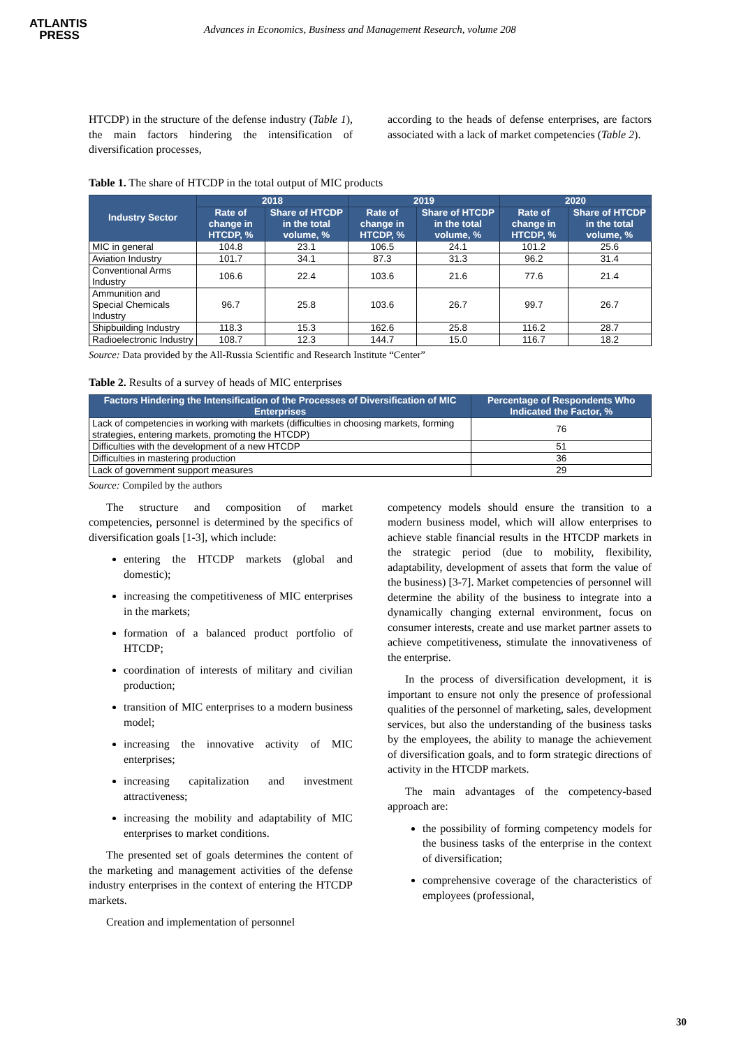ATLANTIS
PRESS
Advances in Economics, Business and Management Research, volume 208
HTCDP) in the structure of the defense industry (Table 1), the main factors hindering the intensification of diversification processes,
according to the heads of defense enterprises, are factors associated with a lack of market competencies (Table 2).
Table 1. The share of HTCDP in the total output of MIC products
| Industry Sector | 2018 | | 2019 | | 2020 | |
| --- | --- | --- | --- | --- | --- | --- |
| | Rate of change in HTCDP, % | Share of HTCDP in the total volume, % | Rate of change in HTCDP, % | Share of HTCDP in the total volume, % | Rate of change in HTCDP, % | Share of HTCDP in the total volume, % |
| MIC in general | 104.8 | 23.1 | 106.5 | 24.1 | 101.2 | 25.6 |
| Aviation Industry | 101.7 | 34.1 | 87.3 | 31.3 | 96.2 | 31.4 |
| Conventional Arms Industry | 106.6 | 22.4 | 103.6 | 21.6 | 77.6 | 21.4 |
| Ammunition and Special Chemicals Industry | 96.7 | 25.8 | 103.6 | 26.7 | 99.7 | 26.7 |
| Shipbuilding Industry | 118.3 | 15.3 | 162.6 | 25.8 | 116.2 | 28.7 |
| Radioelectronic Industry | 108.7 | 12.3 | 144.7 | 15.0 | 116.7 | 18.2 |
Source: Data provided by the All-Russia Scientific and Research Institute “Center”
Table 2. Results of a survey of heads of MIC enterprises
| Factors Hindering the Intensification of the Processes of Diversification of MIC Enterprises | Percentage of Respondents Who Indicated the Factor, % |
| --- | --- |
| Lack of competencies in working with markets (difficulties in choosing markets, forming strategies, entering markets, promoting the HTCDP) | 76 |
| Difficulties with the development of a new HTCDP | 51 |
| Difficulties in mastering production | 36 |
| Lack of government support measures | 29 |
Source: Compiled by the authors
The structure and composition of market competencies, personnel is determined by the specifics of diversification goals [1-3], which include:
entering the HTCDP markets (global and domestic);
increasing the competitiveness of MIC enterprises in the markets;
formation of a balanced product portfolio of HTCDP;
coordination of interests of military and civilian production;
transition of MIC enterprises to a modern business model;
increasing the innovative activity of MIC enterprises;
increasing capitalization and investment attractiveness;
increasing the mobility and adaptability of MIC enterprises to market conditions.
The presented set of goals determines the content of the marketing and management activities of the defense industry enterprises in the context of entering the HTCDP markets.
Creation and implementation of personnel
competency models should ensure the transition to a modern business model, which will allow enterprises to achieve stable financial results in the HTCDP markets in the strategic period (due to mobility, flexibility, adaptability, development of assets that form the value of the business) [3-7]. Market competencies of personnel will determine the ability of the business to integrate into a dynamically changing external environment, focus on consumer interests, create and use market partner assets to achieve competitiveness, stimulate the innovativeness of the enterprise.
In the process of diversification development, it is important to ensure not only the presence of professional qualities of the personnel of marketing, sales, development services, but also the understanding of the business tasks by the employees, the ability to manage the achievement of diversification goals, and to form strategic directions of activity in the HTCDP markets.
The main advantages of the competency-based approach are:
the possibility of forming competency models for the business tasks of the enterprise in the context of diversification;
comprehensive coverage of the characteristics of employees (professional,
30